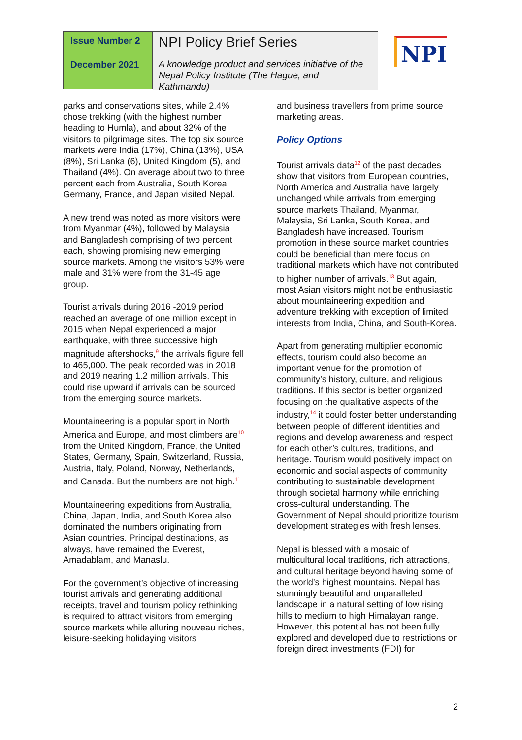Issue Number 2
December 2021
NPI Policy Brief Series
A knowledge product and services initiative of the Nepal Policy Institute (The Hague, and Kathmandu)
NPI
parks and conservations sites, while 2.4% chose trekking (with the highest number heading to Humla), and about 32% of the visitors to pilgrimage sites. The top six source markets were India (17%), China (13%), USA (8%), Sri Lanka (6), United Kingdom (5), and Thailand (4%). On average about two to three percent each from Australia, South Korea, Germany, France, and Japan visited Nepal.
A new trend was noted as more visitors were from Myanmar (4%), followed by Malaysia and Bangladesh comprising of two percent each, showing promising new emerging source markets. Among the visitors 53% were male and 31% were from the 31-45 age group.
Tourist arrivals during 2016 -2019 period reached an average of one million except in 2015 when Nepal experienced a major earthquake, with three successive high magnitude aftershocks,<sup>9</sup> the arrivals figure fell to 465,000. The peak recorded was in 2018 and 2019 nearing 1.2 million arrivals. This could rise upward if arrivals can be sourced from the emerging source markets.
Mountaineering is a popular sport in North America and Europe, and most climbers are<sup>10</sup> from the United Kingdom, France, the United States, Germany, Spain, Switzerland, Russia, Austria, Italy, Poland, Norway, Netherlands, and Canada. But the numbers are not high.<sup>11</sup>
Mountaineering expeditions from Australia, China, Japan, India, and South Korea also dominated the numbers originating from Asian countries. Principal destinations, as always, have remained the Everest, Amadablam, and Manaslu.
For the government’s objective of increasing tourist arrivals and generating additional receipts, travel and tourism policy rethinking is required to attract visitors from emerging source markets while alluring nouveau riches, leisure-seeking holidaying visitors
and business travellers from prime source marketing areas.
Policy Options
Tourist arrivals data<sup>12</sup> of the past decades show that visitors from European countries, North America and Australia have largely unchanged while arrivals from emerging source markets Thailand, Myanmar, Malaysia, Sri Lanka, South Korea, and Bangladesh have increased. Tourism promotion in these source market countries could be beneficial than mere focus on traditional markets which have not contributed to higher number of arrivals.<sup>13</sup> But again, most Asian visitors might not be enthusiastic about mountaineering expedition and adventure trekking with exception of limited interests from India, China, and South-Korea.
Apart from generating multiplier economic effects, tourism could also become an important venue for the promotion of community’s history, culture, and religious traditions. If this sector is better organized focusing on the qualitative aspects of the industry,<sup>14</sup> it could foster better understanding between people of different identities and regions and develop awareness and respect for each other’s cultures, traditions, and heritage. Tourism would positively impact on economic and social aspects of community contributing to sustainable development through societal harmony while enriching cross-cultural understanding. The Government of Nepal should prioritize tourism development strategies with fresh lenses.
Nepal is blessed with a mosaic of multicultural local traditions, rich attractions, and cultural heritage beyond having some of the world’s highest mountains. Nepal has stunningly beautiful and unparalleled landscape in a natural setting of low rising hills to medium to high Himalayan range. However, this potential has not been fully explored and developed due to restrictions on foreign direct investments (FDI) for
2